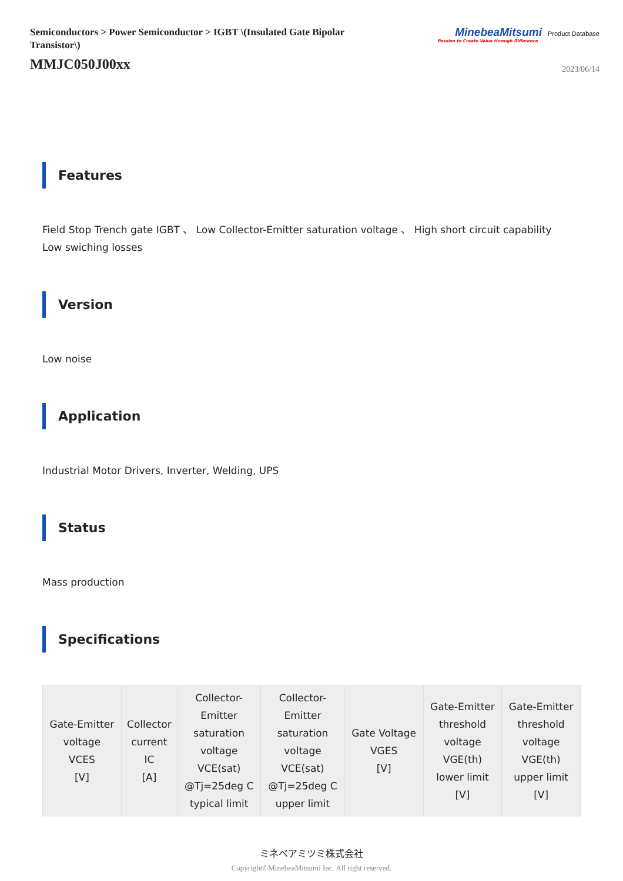Semiconductors > Power Semiconductor > IGBT \(Insulated Gate Bipolar Transistor\)
MMJC050J00xx
MinebeaMitsumi Product Database
Passion to Create Value through Difference
2023/06/14
Features
Field Stop Trench gate IGBT 、 Low Collector-Emitter saturation voltage 、 High short circuit capability
Low swiching losses
Version
Low noise
Application
Industrial Motor Drivers, Inverter, Welding, UPS
Status
Mass production
Specifications
| Gate-Emitter voltage VCES [V] | Collector current IC [A] | Collector- Emitter saturation voltage VCE(sat) @Tj=25deg C typical limit | Collector- Emitter saturation voltage VCE(sat) @Tj=25deg C upper limit | Gate Voltage VGES [V] | Gate-Emitter threshold voltage VGE(th) lower limit [V] | Gate-Emitter threshold voltage VGE(th) upper limit [V] |
| --- | --- | --- | --- | --- | --- | --- |
ミネベアミツミ株式会社
Copyright©MinebeaMitsumi Inc. All right reserved.